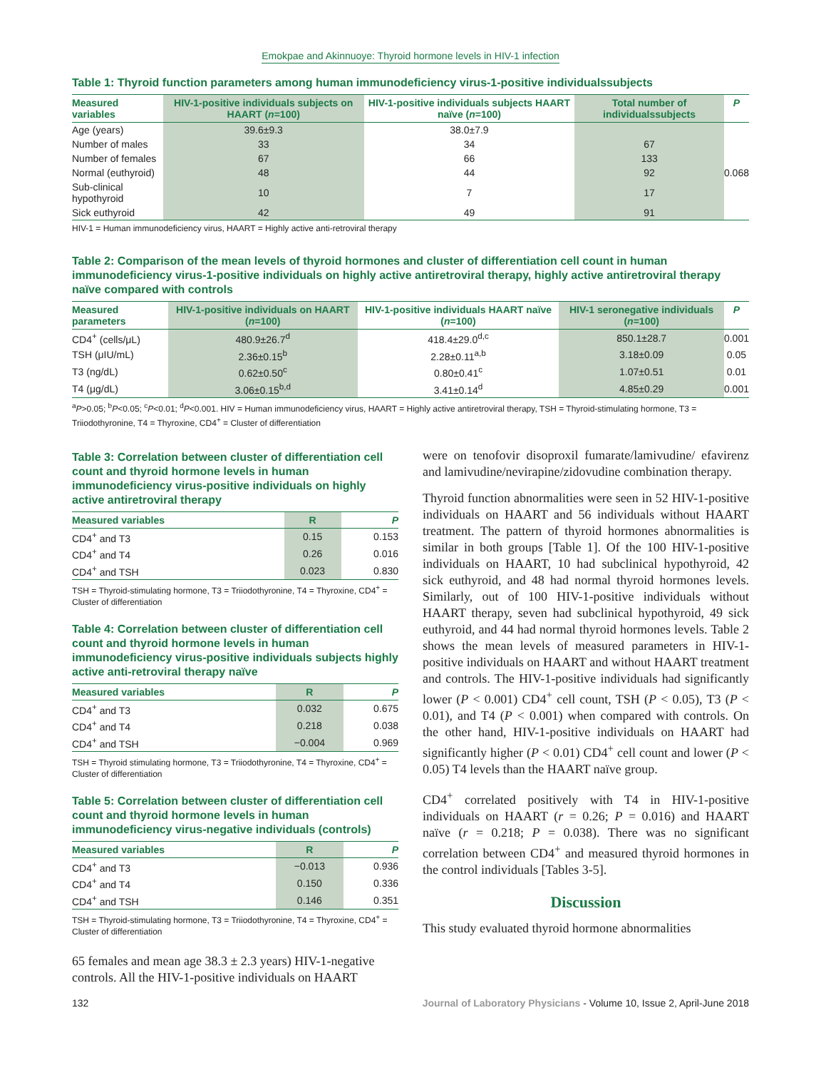Emokpae and Akinnuoye: Thyroid hormone levels in HIV-1 infection
Table 1: Thyroid function parameters among human immunodeficiency virus-1-positive individualssubjects
| Measured variables | HIV-1-positive individuals subjects on HAART ( n =100) | HIV-1-positive individuals subjects HAART naïve ( n =100) | Total number of individualssubjects | P |
| --- | --- | --- | --- | --- |
| Age (years) | 39.6±9.3 | 38.0±7.9 | | |
| Number of males | 33 | 34 | 67 | |
| Number of females | 67 | 66 | 133 | |
| Normal (euthyroid) | 48 | 44 | 92 | 0.068 |
| Sub-clinical hypothyroid | 10 | 7 | 17 | |
| Sick euthyroid | 42 | 49 | 91 | |
HIV-1 = Human immunodeficiency virus, HAART = Highly active anti-retroviral therapy
Table 2: Comparison of the mean levels of thyroid hormones and cluster of differentiation cell count in human immunodeficiency virus-1-positive individuals on highly active antiretroviral therapy, highly active antiretroviral therapy naïve compared with controls
| Measured parameters | HIV-1-positive individuals on HAART ( n =100) | HIV-1-positive individuals HAART naïve ( n =100) | HIV-1 seronegative individuals ( n =100) | P |
| --- | --- | --- | --- | --- |
| CD4<sup>+</sup> (cells/μL) | 480.9±26.7<sup>d</sup> | 418.4±29.0<sup>d,c</sup> | 850.1±28.7 | 0.001 |
| TSH (μIU/mL) | 2.36±0.15<sup>b</sup> | 2.28±0.11<sup>a,b</sup> | 3.18±0.09 | 0.05 |
| T3 (ng/dL) | 0.62±0.50<sup>c</sup> | 0.80±0.41<sup>c</sup> | 1.07±0.51 | 0.01 |
| T4 (μg/dL) | 3.06±0.15<sup>b,d</sup> | 3.41±0.14<sup>d</sup> | 4.85±0.29 | 0.001 |
<sup>a</sup> P>0.05; <sup>b</sup>P<0.05; <sup>c</sup>P<0.01; <sup>d</sup>P<0.001. HIV = Human immunodeficiency virus, HAART = Highly active antiretroviral therapy, TSH = Thyroid-stimulating hormone, T3 = Triiodothyronine, T4 = Thyroxine, CD4<sup>+</sup> = Cluster of differentiation
Table 3: Correlation between cluster of differentiation cell count and thyroid hormone levels in human immunodeficiency virus-positive individuals on highly active antiretroviral therapy
| Measured variables | R | P |
| --- | --- | --- |
| CD4<sup>+</sup> and T3 | 0.15 | 0.153 |
| CD4<sup>+</sup> and T4 | 0.26 | 0.016 |
| CD4<sup>+</sup> and TSH | 0.023 | 0.830 |
TSH = Thyroid-stimulating hormone, T3 = Triiodothyronine, T4 = Thyroxine, CD4<sup>+</sup> = Cluster of differentiation
Table 4: Correlation between cluster of differentiation cell count and thyroid hormone levels in human immunodeficiency virus-positive individuals subjects highly active anti-retroviral therapy naïve
| Measured variables | R | P |
| --- | --- | --- |
| CD4<sup>+</sup> and T3 | 0.032 | 0.675 |
| CD4<sup>+</sup> and T4 | 0.218 | 0.038 |
| CD4<sup>+</sup> and TSH | −0.004 | 0.969 |
TSH = Thyroid stimulating hormone, T3 = Triiodothyronine, T4 = Thyroxine, CD4<sup>+</sup> = Cluster of differentiation
Table 5: Correlation between cluster of differentiation cell count and thyroid hormone levels in human immunodeficiency virus-negative individuals (controls)
| Measured variables | R | P |
| --- | --- | --- |
| CD4<sup>+</sup> and T3 | −0.013 | 0.936 |
| CD4<sup>+</sup> and T4 | 0.150 | 0.336 |
| CD4<sup>+</sup> and TSH | 0.146 | 0.351 |
TSH = Thyroid-stimulating hormone, T3 = Triiodothyronine, T4 = Thyroxine, CD4<sup>+</sup> = Cluster of differentiation
65 females and mean age 38.3 ± 2.3 years) HIV-1-negative controls. All the HIV-1-positive individuals on HAART
were on tenofovir disoproxil fumarate/lamivudine/ efavirenz and lamivudine/nevirapine/zidovudine combination therapy.
Thyroid function abnormalities were seen in 52 HIV-1-positive individuals on HAART and 56 individuals without HAART treatment. The pattern of thyroid hormones abnormalities is similar in both groups [Table 1]. Of the 100 HIV-1-positive individuals on HAART, 10 had subclinical hypothyroid, 42 sick euthyroid, and 48 had normal thyroid hormones levels. Similarly, out of 100 HIV-1-positive individuals without HAART therapy, seven had subclinical hypothyroid, 49 sick euthyroid, and 44 had normal thyroid hormones levels. Table 2 shows the mean levels of measured parameters in HIV-1-positive individuals on HAART and without HAART treatment and controls. The HIV-1-positive individuals had significantly lower (P < 0.001) CD4<sup>+</sup> cell count, TSH (P < 0.05), T3 (P < 0.01), and T4 (P < 0.001) when compared with controls. On the other hand, HIV-1-positive individuals on HAART had significantly higher (P < 0.01) CD4<sup>+</sup> cell count and lower (P < 0.05) T4 levels than the HAART naïve group.
CD4<sup>+</sup> correlated positively with T4 in HIV-1-positive individuals on HAART (r = 0.26; P = 0.016) and HAART naïve (r = 0.218; P = 0.038). There was no significant correlation between CD4<sup>+</sup> and measured thyroid hormones in the control individuals [Tables 3-5].
Discussion
This study evaluated thyroid hormone abnormalities
132 Journal of Laboratory Physicians - Volume 10, Issue 2, April-June 2018